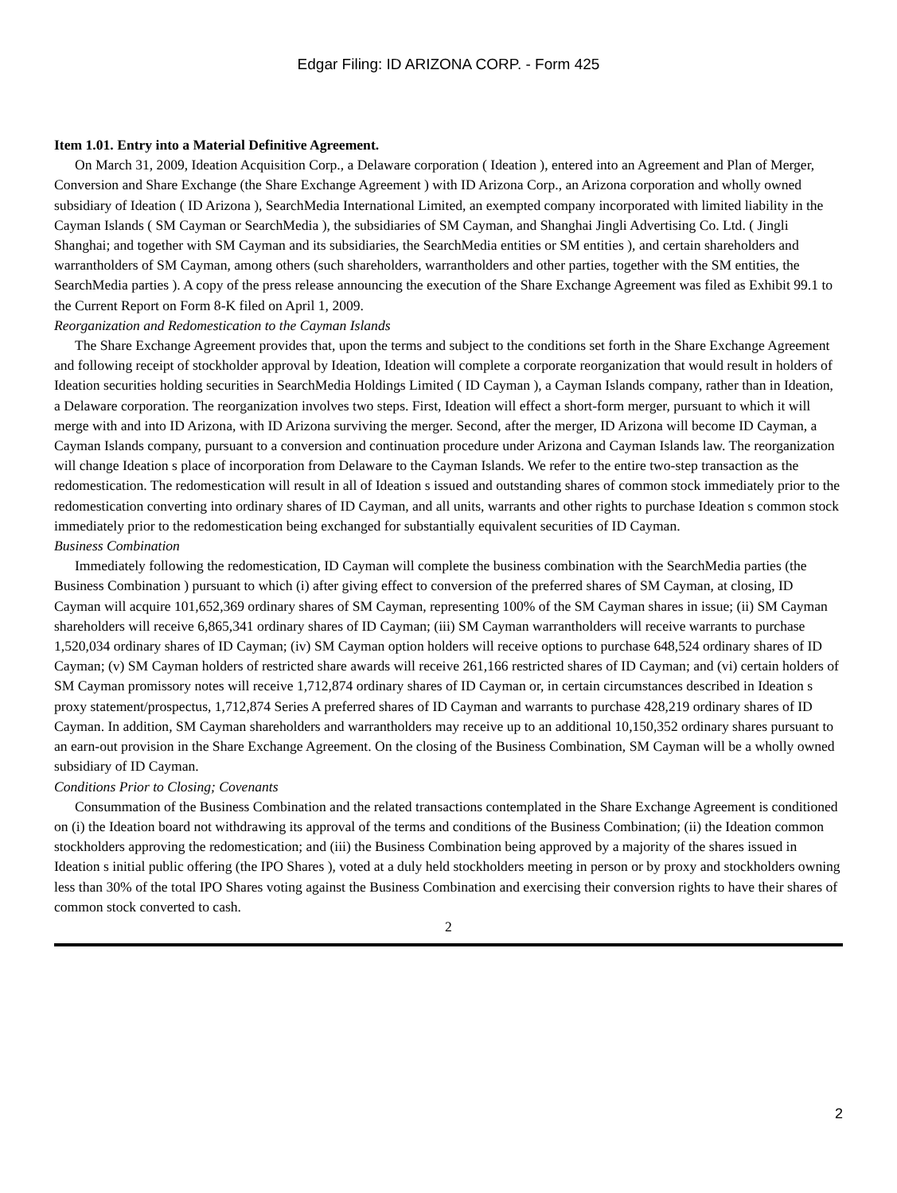Edgar Filing: ID ARIZONA CORP. - Form 425
Item 1.01. Entry into a Material Definitive Agreement.
On March 31, 2009, Ideation Acquisition Corp., a Delaware corporation ( Ideation ), entered into an Agreement and Plan of Merger, Conversion and Share Exchange (the Share Exchange Agreement ) with ID Arizona Corp., an Arizona corporation and wholly owned subsidiary of Ideation ( ID Arizona ), SearchMedia International Limited, an exempted company incorporated with limited liability in the Cayman Islands ( SM Cayman or SearchMedia ), the subsidiaries of SM Cayman, and Shanghai Jingli Advertising Co. Ltd. ( Jingli Shanghai; and together with SM Cayman and its subsidiaries, the SearchMedia entities or SM entities ), and certain shareholders and warrantholders of SM Cayman, among others (such shareholders, warrantholders and other parties, together with the SM entities, the SearchMedia parties ). A copy of the press release announcing the execution of the Share Exchange Agreement was filed as Exhibit 99.1 to the Current Report on Form 8-K filed on April 1, 2009.
Reorganization and Redomestication to the Cayman Islands
The Share Exchange Agreement provides that, upon the terms and subject to the conditions set forth in the Share Exchange Agreement and following receipt of stockholder approval by Ideation, Ideation will complete a corporate reorganization that would result in holders of Ideation securities holding securities in SearchMedia Holdings Limited ( ID Cayman ), a Cayman Islands company, rather than in Ideation, a Delaware corporation. The reorganization involves two steps. First, Ideation will effect a short-form merger, pursuant to which it will merge with and into ID Arizona, with ID Arizona surviving the merger. Second, after the merger, ID Arizona will become ID Cayman, a Cayman Islands company, pursuant to a conversion and continuation procedure under Arizona and Cayman Islands law. The reorganization will change Ideation s place of incorporation from Delaware to the Cayman Islands. We refer to the entire two-step transaction as the redomestication. The redomestication will result in all of Ideation s issued and outstanding shares of common stock immediately prior to the redomestication converting into ordinary shares of ID Cayman, and all units, warrants and other rights to purchase Ideation s common stock immediately prior to the redomestication being exchanged for substantially equivalent securities of ID Cayman.
Business Combination
Immediately following the redomestication, ID Cayman will complete the business combination with the SearchMedia parties (the Business Combination ) pursuant to which (i) after giving effect to conversion of the preferred shares of SM Cayman, at closing, ID Cayman will acquire 101,652,369 ordinary shares of SM Cayman, representing 100% of the SM Cayman shares in issue; (ii) SM Cayman shareholders will receive 6,865,341 ordinary shares of ID Cayman; (iii) SM Cayman warrantholders will receive warrants to purchase 1,520,034 ordinary shares of ID Cayman; (iv) SM Cayman option holders will receive options to purchase 648,524 ordinary shares of ID Cayman; (v) SM Cayman holders of restricted share awards will receive 261,166 restricted shares of ID Cayman; and (vi) certain holders of SM Cayman promissory notes will receive 1,712,874 ordinary shares of ID Cayman or, in certain circumstances described in Ideation s proxy statement/prospectus, 1,712,874 Series A preferred shares of ID Cayman and warrants to purchase 428,219 ordinary shares of ID Cayman. In addition, SM Cayman shareholders and warrantholders may receive up to an additional 10,150,352 ordinary shares pursuant to an earn-out provision in the Share Exchange Agreement. On the closing of the Business Combination, SM Cayman will be a wholly owned subsidiary of ID Cayman.
Conditions Prior to Closing; Covenants
Consummation of the Business Combination and the related transactions contemplated in the Share Exchange Agreement is conditioned on (i) the Ideation board not withdrawing its approval of the terms and conditions of the Business Combination; (ii) the Ideation common stockholders approving the redomestication; and (iii) the Business Combination being approved by a majority of the shares issued in Ideation s initial public offering (the IPO Shares ), voted at a duly held stockholders meeting in person or by proxy and stockholders owning less than 30% of the total IPO Shares voting against the Business Combination and exercising their conversion rights to have their shares of common stock converted to cash.
2
2